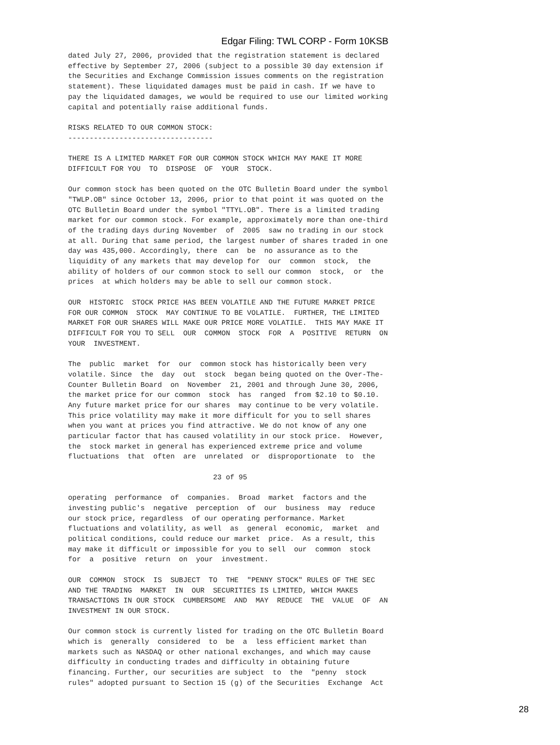Edgar Filing: TWL CORP - Form 10KSB
dated July 27, 2006, provided that the registration statement is declared
effective by September 27, 2006 (subject to a possible 30 day extension if
the Securities and Exchange Commission issues comments on the registration
statement). These liquidated damages must be paid in cash. If we have to
pay the liquidated damages, we would be required to use our limited working
capital and potentially raise additional funds.

RISKS RELATED TO OUR COMMON STOCK:
----------------------------------

THERE IS A LIMITED MARKET FOR OUR COMMON STOCK WHICH MAY MAKE IT MORE
DIFFICULT FOR YOU  TO  DISPOSE  OF  YOUR  STOCK.

Our common stock has been quoted on the OTC Bulletin Board under the symbol
"TWLP.OB" since October 13, 2006, prior to that point it was quoted on the
OTC Bulletin Board under the symbol "TTYL.OB". There is a limited trading
market for our common stock. For example, approximately more than one-third
of the trading days during November  of  2005  saw no trading in our stock
at all. During that same period, the largest number of shares traded in one
day was 435,000. Accordingly, there  can  be  no assurance as to the
liquidity of any markets that may develop for  our  common  stock,  the
ability of holders of our common stock to sell our common  stock,  or  the
prices  at which holders may be able to sell our common stock.

OUR  HISTORIC  STOCK PRICE HAS BEEN VOLATILE AND THE FUTURE MARKET PRICE
FOR OUR COMMON  STOCK  MAY CONTINUE TO BE VOLATILE.  FURTHER, THE LIMITED
MARKET FOR OUR SHARES WILL MAKE OUR PRICE MORE VOLATILE.  THIS MAY MAKE IT
DIFFICULT FOR YOU TO SELL  OUR  COMMON  STOCK  FOR  A  POSITIVE  RETURN  ON
YOUR  INVESTMENT.

The  public  market  for  our  common stock has historically been very
volatile. Since  the  day  out  stock  began being quoted on the Over-The-
Counter Bulletin Board  on  November  21, 2001 and through June 30, 2006,
the market price for our common  stock  has  ranged  from $2.10 to $0.10.
Any future market price for our shares  may continue to be very volatile.
This price volatility may make it more difficult for you to sell shares
when you want at prices you find attractive. We do not know of any one
particular factor that has caused volatility in our stock price.  However,
the  stock market in general has experienced extreme price and volume
fluctuations  that  often  are  unrelated  or  disproportionate  to  the

                                  23 of 95

operating  performance  of  companies.  Broad  market  factors and the
investing public's  negative  perception  of  our  business  may  reduce
our stock price, regardless  of our operating performance. Market
fluctuations and volatility, as well  as  general  economic,  market  and
political conditions, could reduce our market  price.  As a result, this
may make it difficult or impossible for you to sell  our  common  stock
for  a  positive  return  on  your  investment.

OUR  COMMON  STOCK  IS  SUBJECT  TO  THE  "PENNY STOCK" RULES OF THE SEC
AND THE TRADING  MARKET  IN  OUR  SECURITIES IS LIMITED, WHICH MAKES
TRANSACTIONS IN OUR STOCK  CUMBERSOME  AND  MAY  REDUCE  THE  VALUE  OF  AN
INVESTMENT IN OUR STOCK.

Our common stock is currently listed for trading on the OTC Bulletin Board
which is  generally  considered  to  be  a  less efficient market than
markets such as NASDAQ or other national exchanges, and which may cause
difficulty in conducting trades and difficulty in obtaining future
financing. Further, our securities are subject  to  the  "penny  stock
rules" adopted pursuant to Section 15 (g) of the Securities  Exchange  Act
28